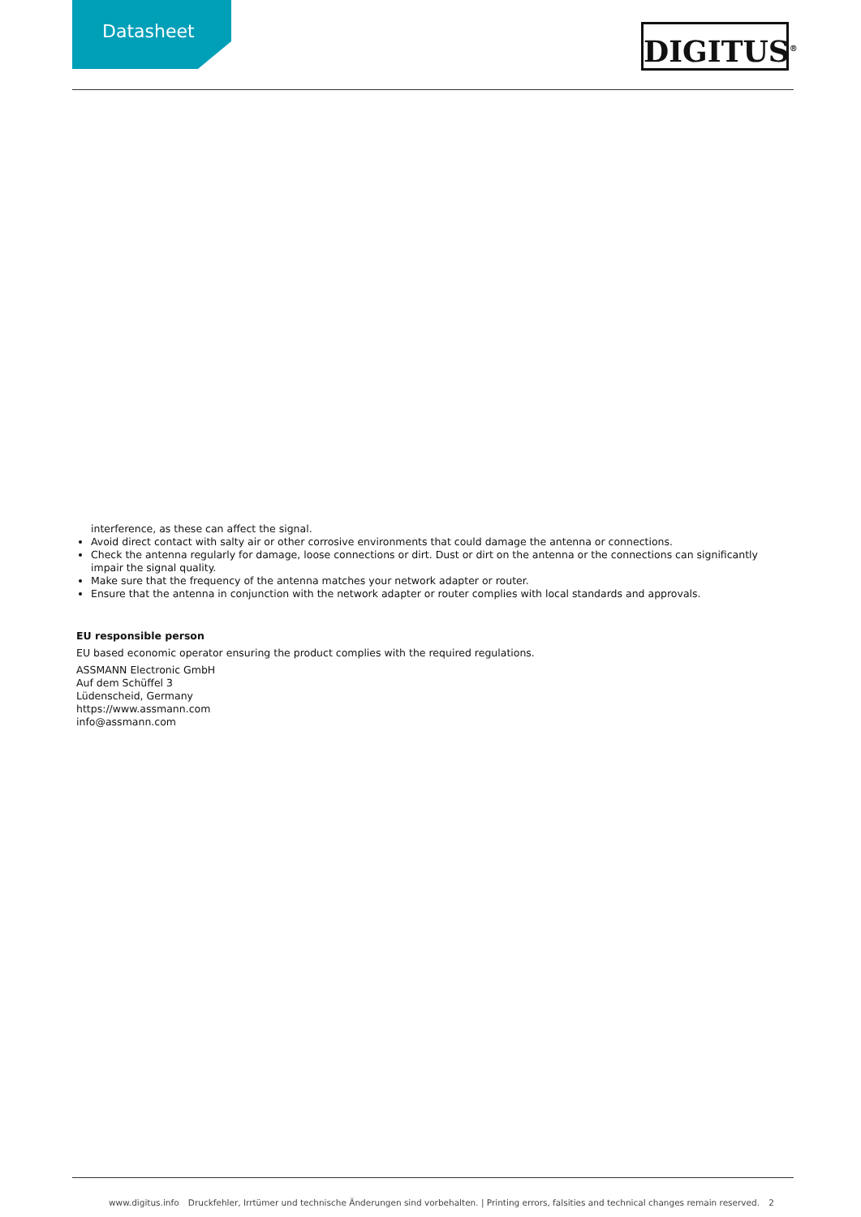Datasheet DIGITUS<sup>®</sup>
interference, as these can affect the signal.
Avoid direct contact with salty air or other corrosive environments that could damage the antenna or connections.
Check the antenna regularly for damage, loose connections or dirt. Dust or dirt on the antenna or the connections can significantly impair the signal quality.
Make sure that the frequency of the antenna matches your network adapter or router.
Ensure that the antenna in conjunction with the network adapter or router complies with local standards and approvals.
EU responsible person
EU based economic operator ensuring the product complies with the required regulations.
ASSMANN Electronic GmbH
Auf dem Schüffel 3
Lüdenscheid, Germany
https://www.assmann.com
info@assmann.com
www.digitus.info Druckfehler, Irrtümer und technische Änderungen sind vorbehalten. | Printing errors, falsities and technical changes remain reserved. 2